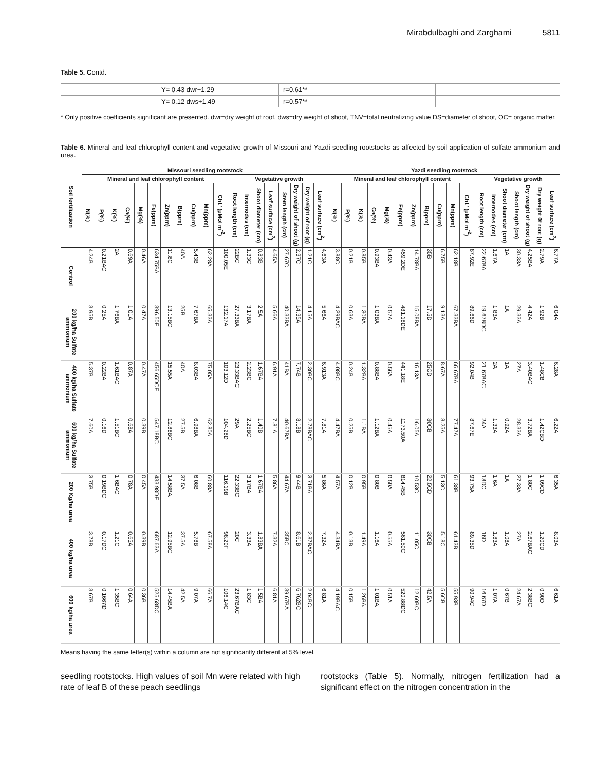Mirabdulbaghi and Zarghami 5811
Table 5. Contd.
| | Y= 0.43 dwr+1.29 | r=0.61** | | | |
| | Y= 0.12 dws+1.49 | r=0.57** | | | |
* Only positive coefficients significant are presented. dwr=dry weight of root, dws=dry weight of shoot, TNV=total neutralizing value DS=diameter of shoot, OC= organic matter.
Table 6. Mineral and leaf chlorophyll content and vegetative growth of Missouri and Yazdi seedling rootstocks as affected by soil application of sulfate ammonium and urea.
| Soil fertilization | Missouri seedling rootstock | | | | | | | | | | | | | | | | | | | Yazdi seedling rootstock | | | | | | | | | | | | | | | | | |
| --- | --- | --- | --- | --- | --- | --- | --- | --- | --- | --- | --- | --- | --- | --- | --- | --- | --- | --- | --- | --- | --- | --- | --- | --- | --- | --- | --- | --- | --- | --- | --- | --- | --- | --- | --- | --- | --- |
| | Mineral and leaf chlorophyll content | | | | | | | | | | | Vegetative growth | | | | | | | | Mineral and leaf chlorophyll content | | | | | | | | | | | Vegetative growth | | | | | | |
| | N(%) | P(%) | K(%) | Ca(%) | Mg(%) | Fe(ppm) | Zn(ppm) | B(ppm) | Cu(ppm) | Mn(ppm) | Chl.' (μMol m<sup>-2</sup>) | Root length (cm) | Internodes (cm) | Shoot diameter (cm) | Leaf surface (cm<sup>2</sup>) | Stem length (cm) | Dry weight of shoot (g) | Dry weight of root (g) | Leaf surface (cm<sup>2</sup>) | N(%) | P(%) | K(%) | Ca(%) | Mg(%) | Fe(ppm) | Zn(ppm) | B(ppm) | Cu(ppm) | Mn(ppm) | Chl.' (μMol m<sup>-2</sup>) | Root length (cm) | Internodes (cm) | Shoot diameter (cm) | Shoot length (cm) | Dry weight of shoot (g) | Dry weight 0f root (g) | Leaf surface (cm<sup>2</sup>) |
| Control | 4.24B | 0.21BAC | 2A | 0.69A | 0.46A | 634.75BA | 11.8C | 40A | 5.43B | 62.28A | 100.05E | 22BC | 1.33C | 0.83B | 4.65A | 27.67C | 2.37C | 1.21C | 4.63A | 3.88C | 0.21B | 0.85B | 0.93BA | 0.43A | 459.2DE | 14.78BA | 35B | 6.75B | 62.18B | 87.92E | 22.67BA | 1.67A | 1A | 30.33A | 4.25BA | 2.79A | 6.77A |
| 200 kg/ha Sulfate ammonium | 3.95B | 0.25A | 1.76BA | 1.01A | 0.47A | 396.50E | 13.15BC | 25B | 7.67BA | 65.33A | 132.17A | 27.33BA | 3.17BA | 2.5A | 5.66A | 40.33BA | 14.35A | 4.15A | 5.66A | 4.29BAC | 0.63A | 1.30BA | 1.03BA | 0.57A | 481.18DE | 15.08BA | 17.5D | 9.13A | 67.33BA | 89.66D | 19.67BDC | 1.83A | 1A | 29.33A | 4.42A | 1.92B | 6.04A |
| 400 kg/ha Sulfate ammonium | 5.37B | 0.22BA | 1.61BAC | 0.87A | 0.47A | 456.65DCE | 15.55A | 40A | 8.03BA | 75.05A | 103.12D | 23.33BAC | 2.23BC | 1.67BA | 6.91A | 41BA | 7.74B | 2.30BC | 6.913A | 4.08BC | 0.24B | 1.32BA | 0.88BA | 0.56A | 441.18E | 16.13A | 25CD | 8.67A | 66.67BA | 92.04B | 21.67BAC | 2A | 1A | 27A | 3.40BAC | 1.48CB | 6.28A |
| 600 kg/ha Sulfate ammonium | 7.60A | 0.16D | 1.51BC | 0.68A | 0.39B | 547.18BC | 12.88BC | 27.5B | 6.98BA | 62.80A | 104.28D | 29A | 2.25BC | 1.40B | 7.81A | 40.67BA | 8.18B | 2.78BAC | 7.81A | 4.47BA | 0.25B | 1.1BA | 1.12BA | 0.45A | 1173.50A | 16.05A | 30CB | 8.25A | 77.47A | 87.67E | 24A | 1.33A | 0.92A | 28.33A | 3.72BA | 1.42CBD | 6.22A |
| 200 Kg/ha urea | 3.75B | 0.19BDC | 1.6BAC | 0.78A | 0.45A | 433.98DE | 14.58BA | 37.5A | 6.08B | 60.88A | 116.19B | 22.33BC | 3.17BA | 1.67BA | 5.86A | 44.67A | 9.44B | 3.71BA | 5.86A | 4.57A | 0.12B | 0.95B | 0.80B | 0.50A | 814.45B | 10.53C | 22.5CD | 5.13C | 61.38B | 93.75A | 18DC | 1.6A | 1A | 27.33A | 1.80C | 1.09CD | 6.35A |
| 400 kg/ha urea | 3.78B | 0.17DC | 1.21C | 0.65A | 0.39B | 687.63A | 12.95BC | 37.5A | 5.78B | 67.58A | 98.20F | 20C | 3.33A | 1.83BA | 7.32A | 35BC | 8.61B | 2.87BAC | 7.32A | 4.34BA | 0.13B | 1.49A | 1.16A | 0.55A | 561.50C | 11.05C | 30CB | 5.18C | 61.43B | 89.35D | 16D | 1.83A | 1.08A | 27A | 2.67BAC | 1.20CD | 8.03A |
| 600 kg/ha urea | 3.67B | 0.1667D | 1.35BC | 0.64A | 0.36B | 525.68DC | 14.45BA | 42.5A | 9.07A | 66.7A | 106.14C | 23.67BAC | 1.83C | 1.5BA | 6.81A | 39.67BA | 6.762BC | 2.04BC | 6.81A | 4.19BAC | 0.15B | 1.26BA | 1.01BA | 0.51A | 520.88DC | 12.60BC | 42.5A | 5.6CB | 55.93B | 90.94C | 16.67D | 1.07A | 0.67B | 24.67A | 2.38BC | 0.90D | 6.61A |
Means having the same letter(s) within a column are not significantly different at 5% level.
seedling rootstocks. High values of soil Mn were related with high rate of leaf B of these peach seedlings
rootstocks (Table 5). Normally, nitrogen fertilization had a significant effect on the nitrogen concentration in the